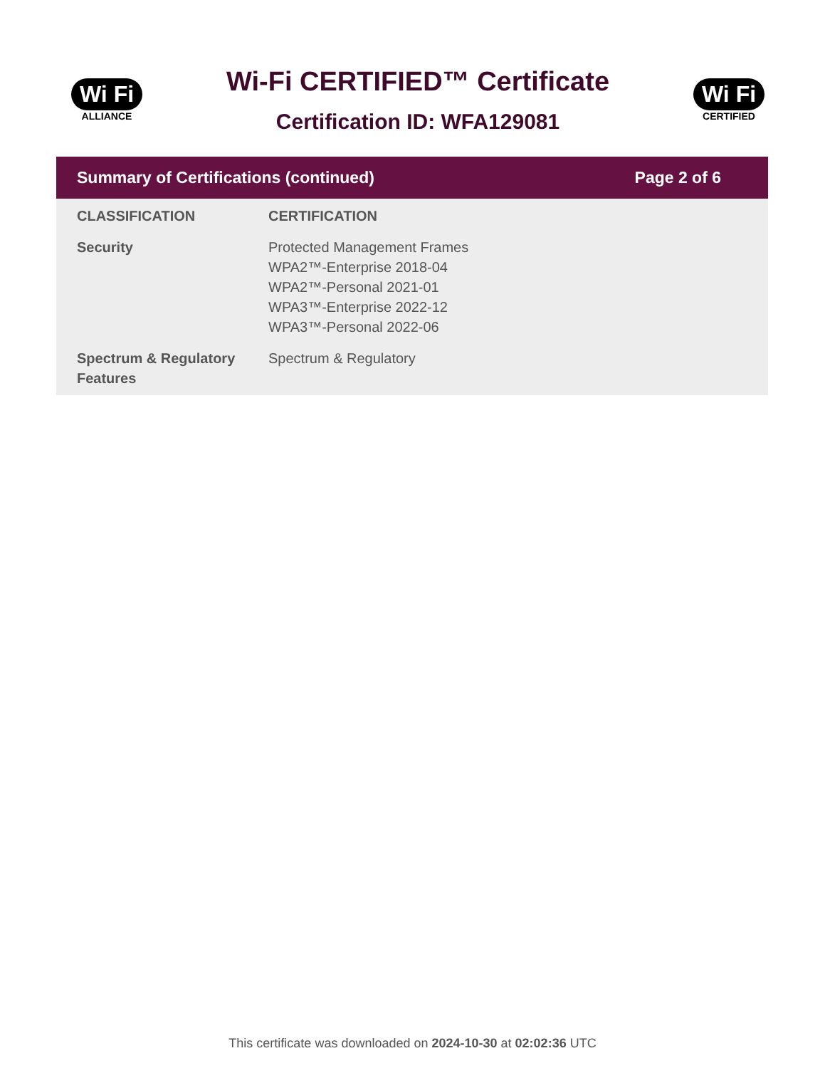Wi Fi
ALLIANCE
Wi-Fi CERTIFIED™ Certificate
Certification ID: WFA129081
Wi Fi
CERTIFIED
Summary of Certifications (continued) Page 2 of 6
| CLASSIFICATION | CERTIFICATION |
| --- | --- |
| Security | Protected Management Frames WPA2™-Enterprise 2018-04 WPA2™-Personal 2021-01 WPA3™-Enterprise 2022-12 WPA3™-Personal 2022-06 |
| Spectrum & Regulatory Features | Spectrum & Regulatory |
This certificate was downloaded on 2024-10-30 at 02:02:36 UTC